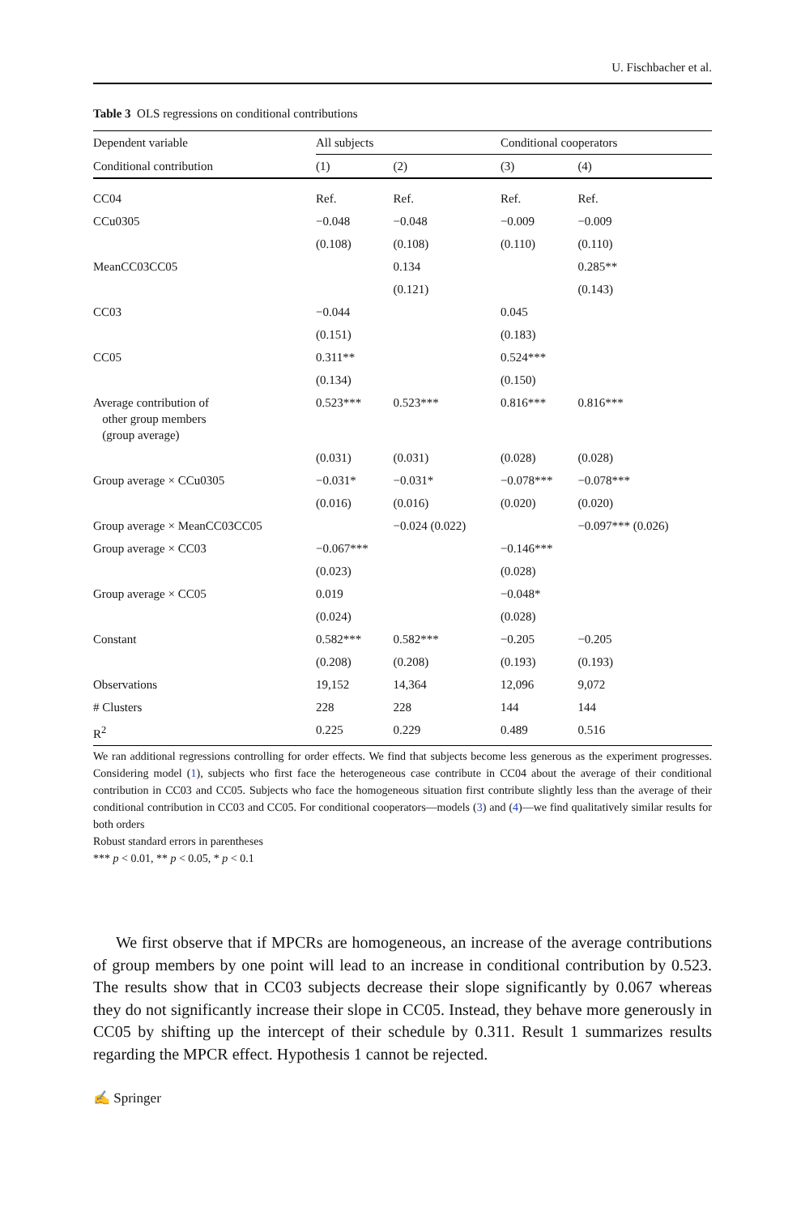U. Fischbacher et al.
Table 3 OLS regressions on conditional contributions
| Dependent variable | All subjects | | Conditional cooperators | |
| --- | --- | --- | --- | --- |
| Conditional contribution | (1) | (2) | (3) | (4) |
| CC04 | Ref. | Ref. | Ref. | Ref. |
| CCu0305 | −0.048 | −0.048 | −0.009 | −0.009 |
| | (0.108) | (0.108) | (0.110) | (0.110) |
| MeanCC03CC05 | | 0.134 | | 0.285** |
| | | (0.121) | | (0.143) |
| CC03 | −0.044 | | 0.045 | |
| | (0.151) | | (0.183) | |
| CC05 | 0.311** | | 0.524*** | |
| | (0.134) | | (0.150) | |
| Average contribution of other group members (group average) | 0.523*** | 0.523*** | 0.816*** | 0.816*** |
| | (0.031) | (0.031) | (0.028) | (0.028) |
| Group average × CCu0305 | −0.031* | −0.031* | −0.078*** | −0.078*** |
| | (0.016) | (0.016) | (0.020) | (0.020) |
| Group average × MeanCC03CC05 | | −0.024 (0.022) | | −0.097*** (0.026) |
| Group average × CC03 | −0.067*** | | −0.146*** | |
| | (0.023) | | (0.028) | |
| Group average × CC05 | 0.019 | | −0.048* | |
| | (0.024) | | (0.028) | |
| Constant | 0.582*** | 0.582*** | −0.205 | −0.205 |
| | (0.208) | (0.208) | (0.193) | (0.193) |
| Observations | 19,152 | 14,364 | 12,096 | 9,072 |
| # Clusters | 228 | 228 | 144 | 144 |
| R<sup>2</sup> | 0.225 | 0.229 | 0.489 | 0.516 |
We ran additional regressions controlling for order effects. We find that subjects become less generous as the experiment progresses. Considering model (1), subjects who first face the heterogeneous case contribute in CC04 about the average of their conditional contribution in CC03 and CC05. Subjects who face the homogeneous situation first contribute slightly less than the average of their conditional contribution in CC03 and CC05. For conditional cooperators—models (3) and (4)—we find qualitatively similar results for both orders
Robust standard errors in parentheses
*** p < 0.01, ** p < 0.05, * p < 0.1
We first observe that if MPCRs are homogeneous, an increase of the average contributions of group members by one point will lead to an increase in conditional contribution by 0.523. The results show that in CC03 subjects decrease their slope significantly by 0.067 whereas they do not significantly increase their slope in CC05. Instead, they behave more generously in CC05 by shifting up the intercept of their schedule by 0.311. Result 1 summarizes results regarding the MPCR effect. Hypothesis 1 cannot be rejected.
✍ Springer